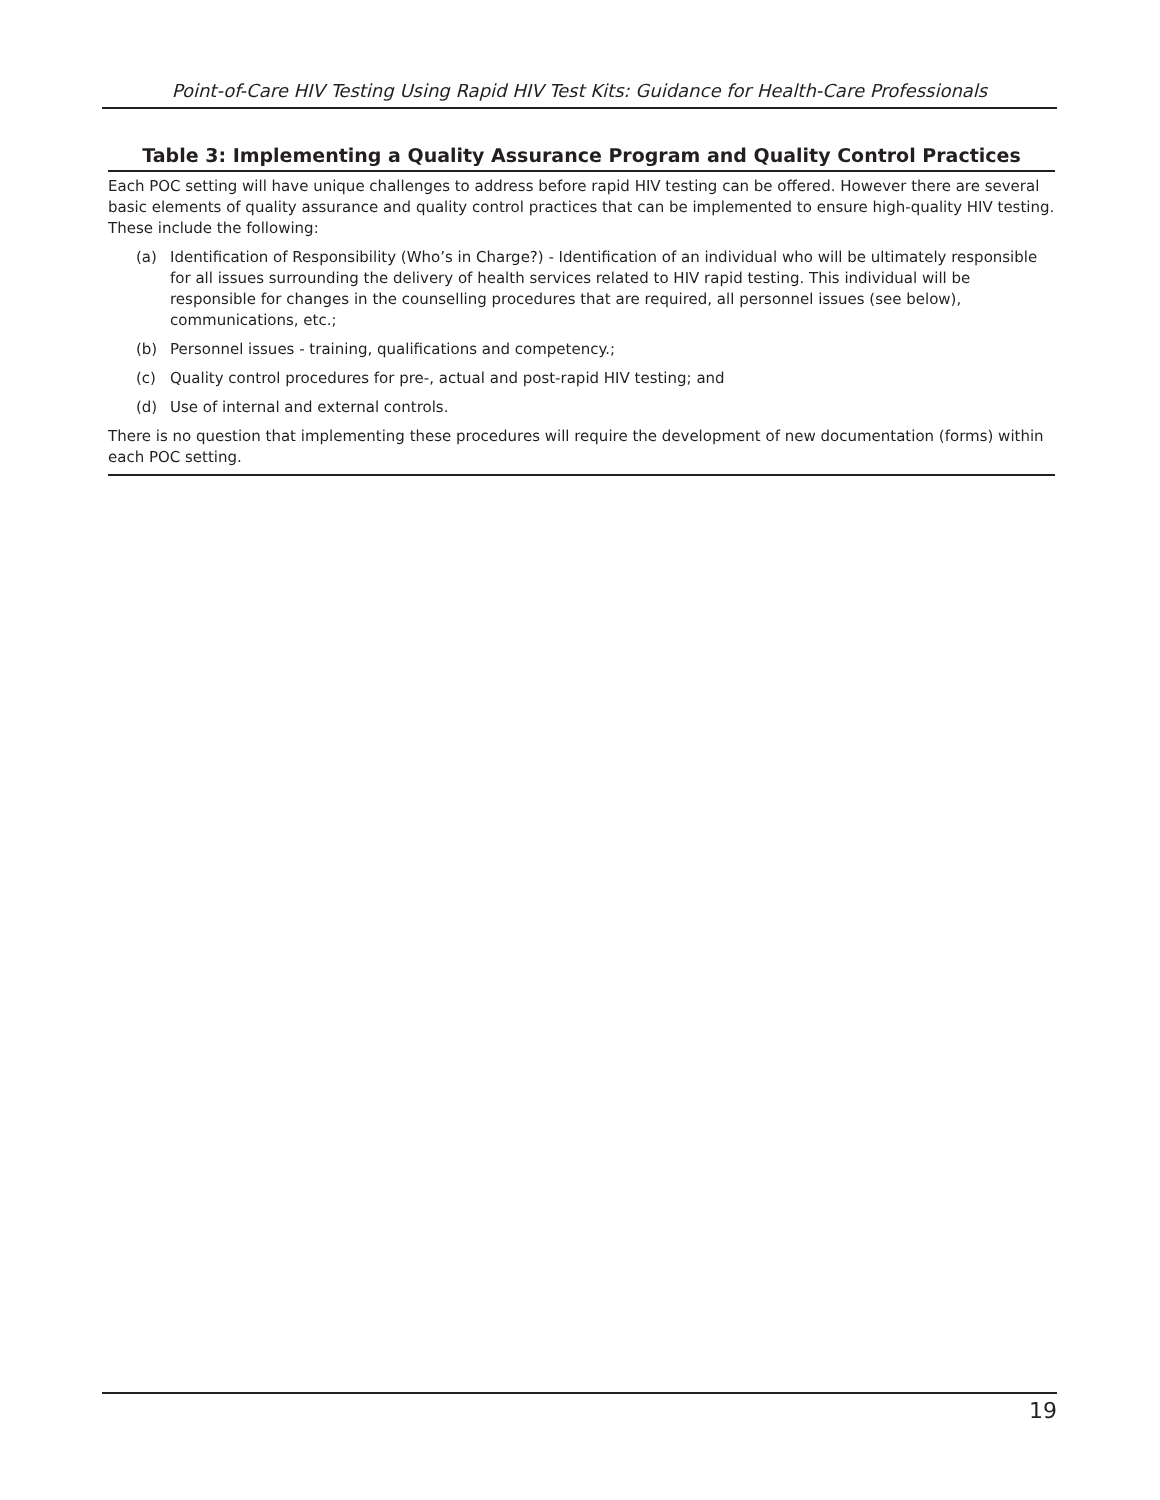Point-of-Care HIV Testing Using Rapid HIV Test Kits: Guidance for Health-Care Professionals
| Table 3: Implementing a Quality Assurance Program and Quality Control Practices |
| --- |
| Each POC setting will have unique challenges to address before rapid HIV testing can be offered. However there are several basic elements of quality assurance and quality control practices that can be implemented to ensure high-quality HIV testing. These include the following: (a) Identification of Responsibility (Who’s in Charge?) - Identification of an individual who will be ultimately responsible for all issues surrounding the delivery of health services related to HIV rapid testing. This individual will be responsible for changes in the counselling procedures that are required, all personnel issues (see below), communications, etc.; (b) Personnel issues - training, qualifications and competency.; (c) Quality control procedures for pre-, actual and post-rapid HIV testing; and (d) Use of internal and external controls. There is no question that implementing these procedures will require the development of new documentation (forms) within each POC setting. |
19